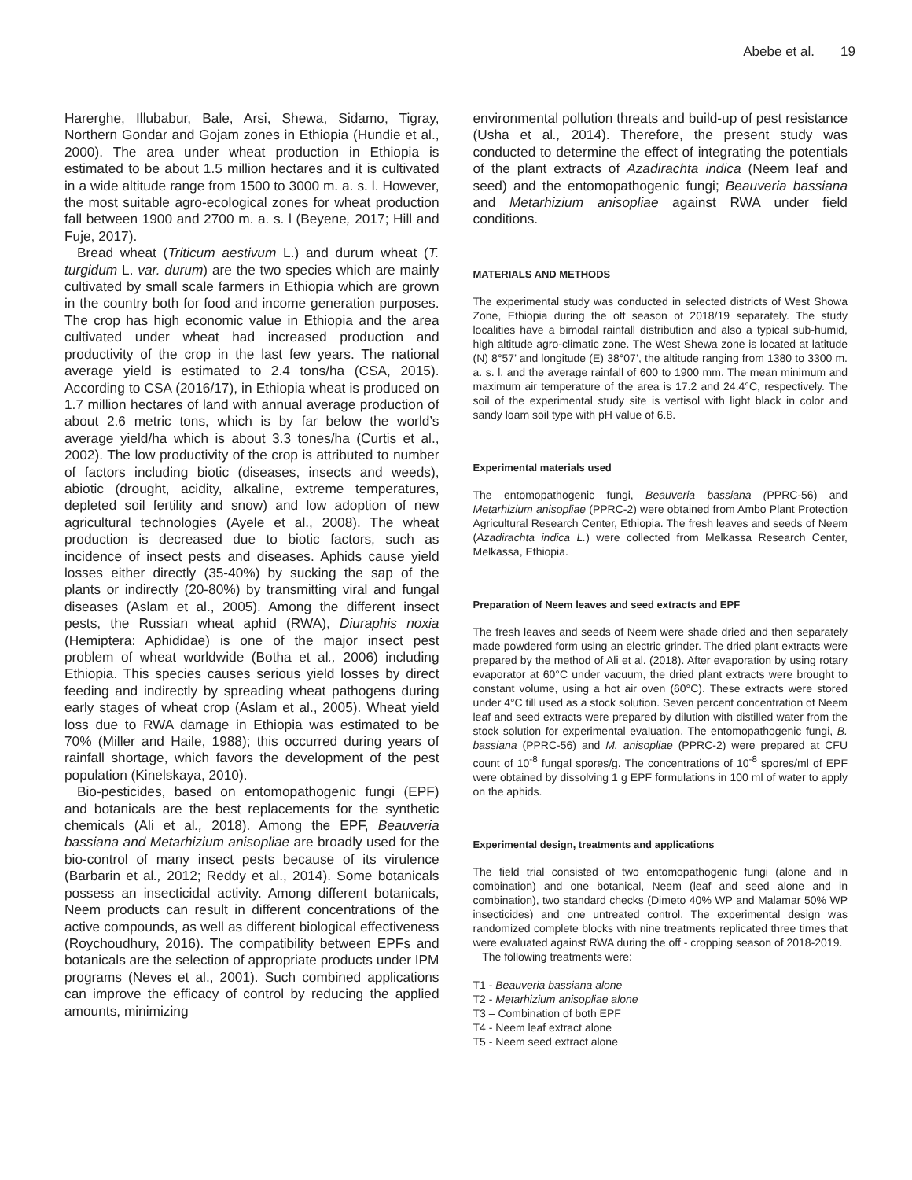Abebe et al. 19
Harerghe, Illubabur, Bale, Arsi, Shewa, Sidamo, Tigray, Northern Gondar and Gojam zones in Ethiopia (Hundie et al., 2000). The area under wheat production in Ethiopia is estimated to be about 1.5 million hectares and it is cultivated in a wide altitude range from 1500 to 3000 m. a. s. l. However, the most suitable agro-ecological zones for wheat production fall between 1900 and 2700 m. a. s. l (Beyene, 2017; Hill and Fuje, 2017).
Bread wheat (Triticum aestivum L.) and durum wheat (T. turgidum L. var. durum) are the two species which are mainly cultivated by small scale farmers in Ethiopia which are grown in the country both for food and income generation purposes. The crop has high economic value in Ethiopia and the area cultivated under wheat had increased production and productivity of the crop in the last few years. The national average yield is estimated to 2.4 tons/ha (CSA, 2015). According to CSA (2016/17), in Ethiopia wheat is produced on 1.7 million hectares of land with annual average production of about 2.6 metric tons, which is by far below the world’s average yield/ha which is about 3.3 tones/ha (Curtis et al., 2002). The low productivity of the crop is attributed to number of factors including biotic (diseases, insects and weeds), abiotic (drought, acidity, alkaline, extreme temperatures, depleted soil fertility and snow) and low adoption of new agricultural technologies (Ayele et al., 2008). The wheat production is decreased due to biotic factors, such as incidence of insect pests and diseases. Aphids cause yield losses either directly (35-40%) by sucking the sap of the plants or indirectly (20-80%) by transmitting viral and fungal diseases (Aslam et al., 2005). Among the different insect pests, the Russian wheat aphid (RWA), Diuraphis noxia (Hemiptera: Aphididae) is one of the major insect pest problem of wheat worldwide (Botha et al., 2006) including Ethiopia. This species causes serious yield losses by direct feeding and indirectly by spreading wheat pathogens during early stages of wheat crop (Aslam et al., 2005). Wheat yield loss due to RWA damage in Ethiopia was estimated to be 70% (Miller and Haile, 1988); this occurred during years of rainfall shortage, which favors the development of the pest population (Kinelskaya, 2010).
Bio-pesticides, based on entomopathogenic fungi (EPF) and botanicals are the best replacements for the synthetic chemicals (Ali et al., 2018). Among the EPF, Beauveria bassiana and Metarhizium anisopliae are broadly used for the bio-control of many insect pests because of its virulence (Barbarin et al., 2012; Reddy et al., 2014). Some botanicals possess an insecticidal activity. Among different botanicals, Neem products can result in different concentrations of the active compounds, as well as different biological effectiveness (Roychoudhury, 2016). The compatibility between EPFs and botanicals are the selection of appropriate products under IPM programs (Neves et al., 2001). Such combined applications can improve the efficacy of control by reducing the applied amounts, minimizing
environmental pollution threats and build-up of pest resistance (Usha et al., 2014). Therefore, the present study was conducted to determine the effect of integrating the potentials of the plant extracts of Azadirachta indica (Neem leaf and seed) and the entomopathogenic fungi; Beauveria bassiana and Metarhizium anisopliae against RWA under field conditions.
MATERIALS AND METHODS
The experimental study was conducted in selected districts of West Showa Zone, Ethiopia during the off season of 2018/19 separately. The study localities have a bimodal rainfall distribution and also a typical sub-humid, high altitude agro-climatic zone. The West Shewa zone is located at latitude (N) 8°57’ and longitude (E) 38°07’, the altitude ranging from 1380 to 3300 m. a. s. l. and the average rainfall of 600 to 1900 mm. The mean minimum and maximum air temperature of the area is 17.2 and 24.4°C, respectively. The soil of the experimental study site is vertisol with light black in color and sandy loam soil type with pH value of 6.8.
Experimental materials used
The entomopathogenic fungi, Beauveria bassiana (PPRC-56) and Metarhizium anisopliae (PPRC-2) were obtained from Ambo Plant Protection Agricultural Research Center, Ethiopia. The fresh leaves and seeds of Neem (Azadirachta indica L.) were collected from Melkassa Research Center, Melkassa, Ethiopia.
Preparation of Neem leaves and seed extracts and EPF
The fresh leaves and seeds of Neem were shade dried and then separately made powdered form using an electric grinder. The dried plant extracts were prepared by the method of Ali et al. (2018). After evaporation by using rotary evaporator at 60°C under vacuum, the dried plant extracts were brought to constant volume, using a hot air oven (60°C). These extracts were stored under 4°C till used as a stock solution. Seven percent concentration of Neem leaf and seed extracts were prepared by dilution with distilled water from the stock solution for experimental evaluation. The entomopathogenic fungi, B. bassiana (PPRC-56) and M. anisopliae (PPRC-2) were prepared at CFU count of 10<sup>-8</sup> fungal spores/g. The concentrations of 10<sup>-8</sup> spores/ml of EPF were obtained by dissolving 1 g EPF formulations in 100 ml of water to apply on the aphids.
Experimental design, treatments and applications
The field trial consisted of two entomopathogenic fungi (alone and in combination) and one botanical, Neem (leaf and seed alone and in combination), two standard checks (Dimeto 40% WP and Malamar 50% WP insecticides) and one untreated control. The experimental design was randomized complete blocks with nine treatments replicated three times that were evaluated against RWA during the off - cropping season of 2018-2019.
The following treatments were:
T1 - Beauveria bassiana alone
T2 - Metarhizium anisopliae alone
T3 – Combination of both EPF
T4 - Neem leaf extract alone
T5 - Neem seed extract alone